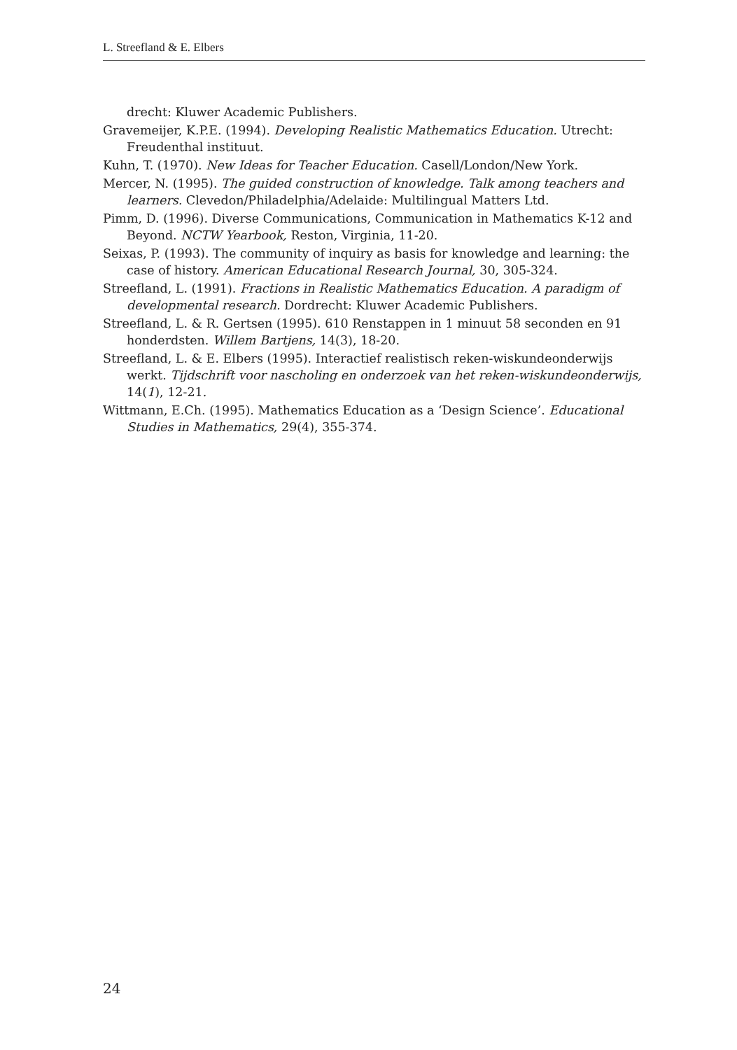L. Streefland & E. Elbers
drecht: Kluwer Academic Publishers.
Gravemeijer, K.P.E. (1994). Developing Realistic Mathematics Education. Utrecht: Freudenthal instituut.
Kuhn, T. (1970). New Ideas for Teacher Education. Casell/London/New York.
Mercer, N. (1995). The guided construction of knowledge. Talk among teachers and learners. Clevedon/Philadelphia/Adelaide: Multilingual Matters Ltd.
Pimm, D. (1996). Diverse Communications, Communication in Mathematics K-12 and Beyond. NCTW Yearbook, Reston, Virginia, 11-20.
Seixas, P. (1993). The community of inquiry as basis for knowledge and learning: the case of history. American Educational Research Journal, 30, 305-324.
Streefland, L. (1991). Fractions in Realistic Mathematics Education. A paradigm of developmental research. Dordrecht: Kluwer Academic Publishers.
Streefland, L. & R. Gertsen (1995). 610 Renstappen in 1 minuut 58 seconden en 91 honderdsten. Willem Bartjens, 14(3), 18-20.
Streefland, L. & E. Elbers (1995). Interactief realistisch reken-wiskundeonderwijs werkt. Tijdschrift voor nascholing en onderzoek van het reken-wiskundeonderwijs, 14(1), 12-21.
Wittmann, E.Ch. (1995). Mathematics Education as a ‘Design Science’. Educational Studies in Mathematics, 29(4), 355-374.
24